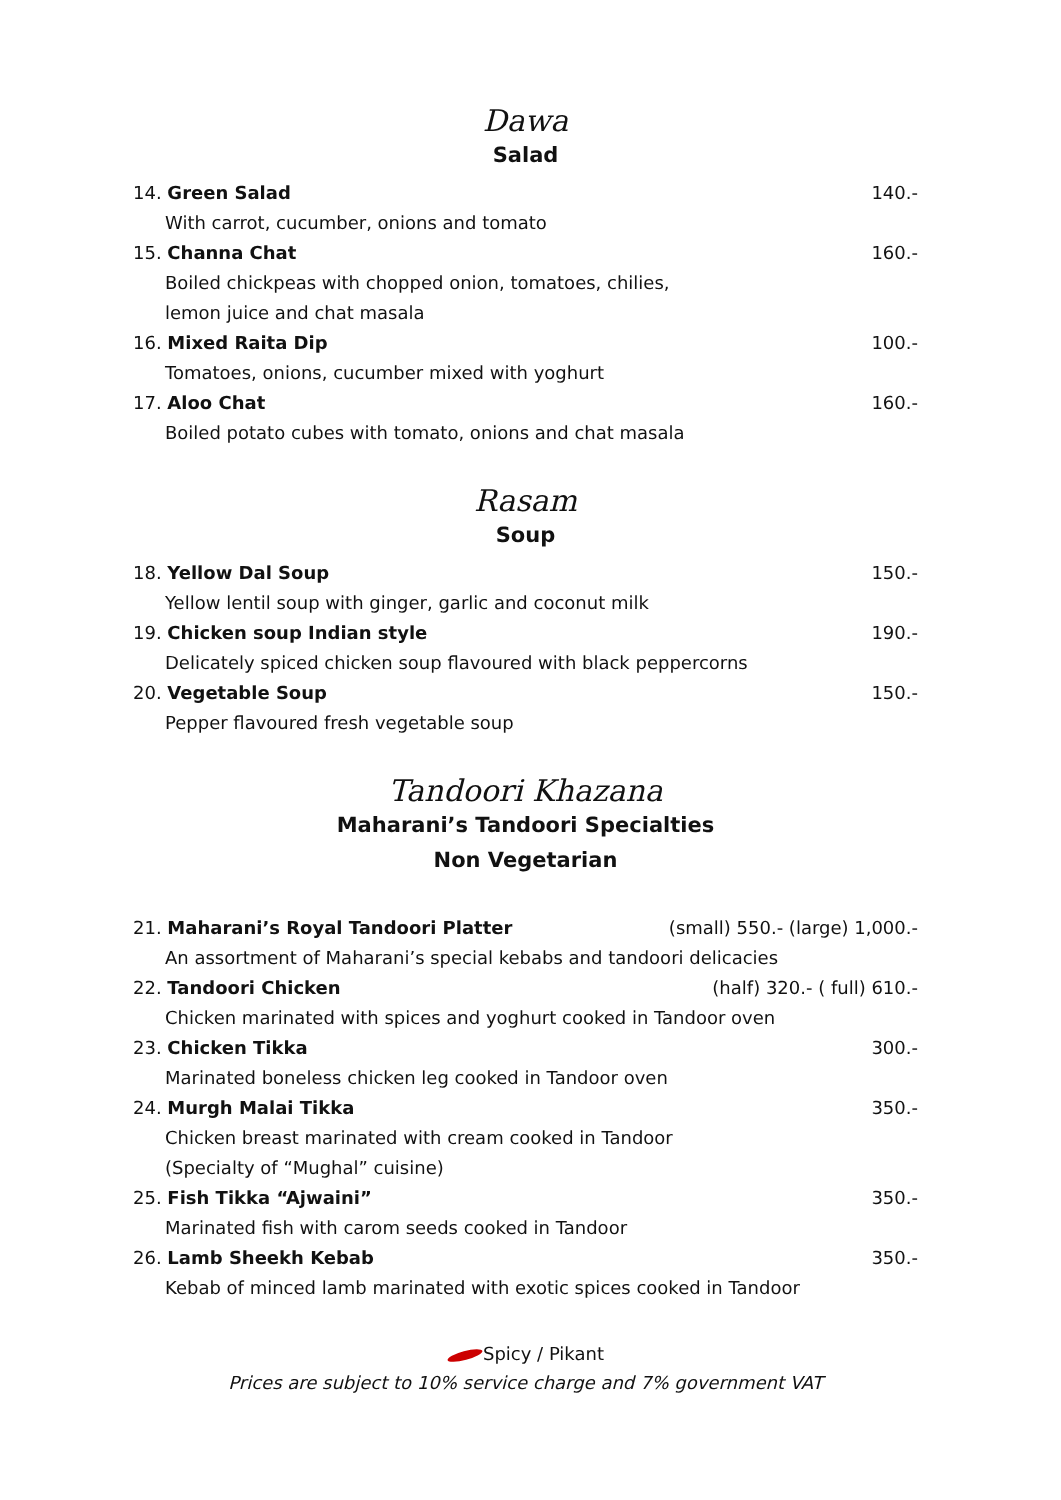Dawa
Salad
14. Green Salad 140.-
With carrot, cucumber, onions and tomato
15. Channa Chat 160.-
Boiled chickpeas with chopped onion, tomatoes, chilies,
lemon juice and chat masala
16. Mixed Raita Dip 100.-
Tomatoes, onions, cucumber mixed with yoghurt
17. Aloo Chat 160.-
Boiled potato cubes with tomato, onions and chat masala
Rasam
Soup
18. Yellow Dal Soup 150.-
Yellow lentil soup with ginger, garlic and coconut milk
19. Chicken soup Indian style 190.-
Delicately spiced chicken soup flavoured with black peppercorns
20. Vegetable Soup 150.-
Pepper flavoured fresh vegetable soup
Tandoori Khazana
Maharani’s Tandoori Specialties
Non Vegetarian
21. Maharani’s Royal Tandoori Platter (small) 550.- (large) 1,000.-
An assortment of Maharani’s special kebabs and tandoori delicacies
22. Tandoori Chicken (half) 320.- ( full) 610.-
Chicken marinated with spices and yoghurt cooked in Tandoor oven
23. Chicken Tikka 300.-
Marinated boneless chicken leg cooked in Tandoor oven
24. Murgh Malai Tikka 350.-
Chicken breast marinated with cream cooked in Tandoor
(Specialty of “Mughal” cuisine)
25. Fish Tikka “Ajwaini” 350.-
Marinated fish with carom seeds cooked in Tandoor
26. Lamb Sheekh Kebab 350.-
Kebab of minced lamb marinated with exotic spices cooked in Tandoor
Spicy / Pikant
Prices are subject to 10% service charge and 7% government VAT